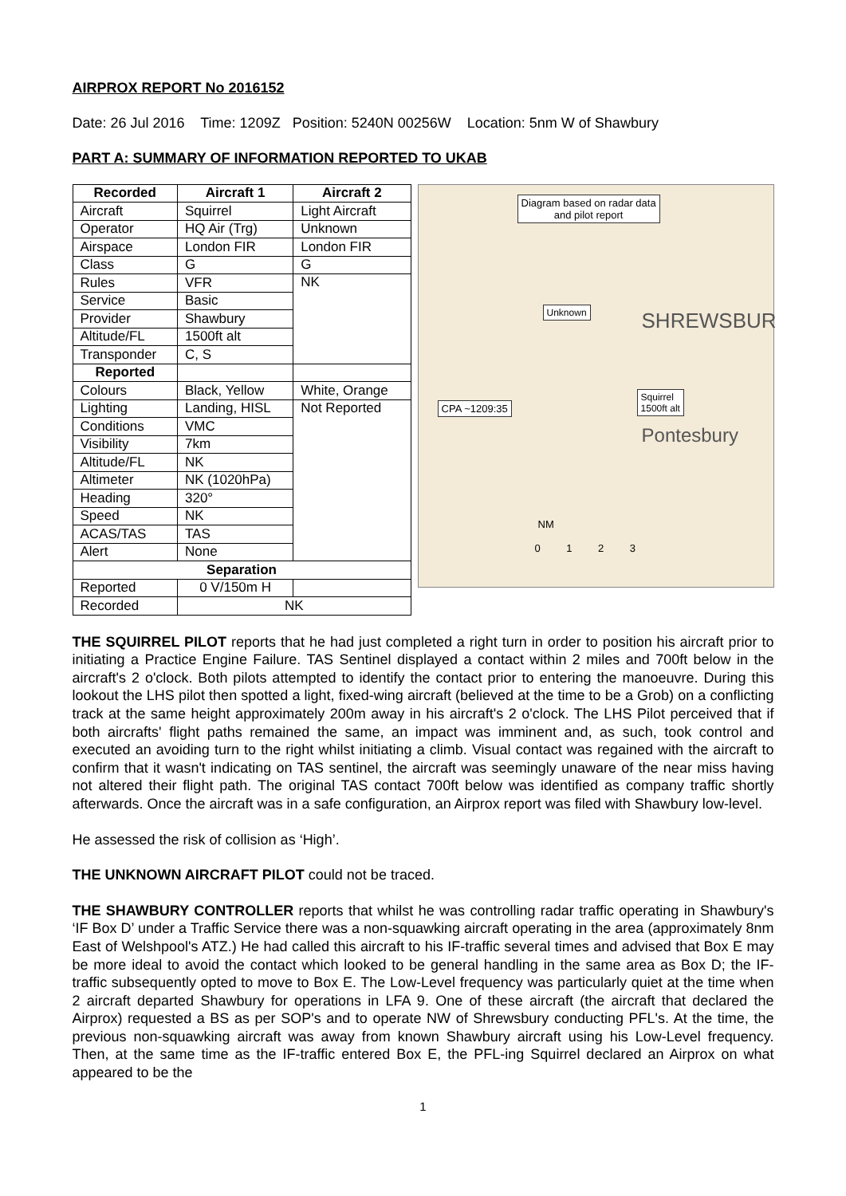AIRPROX REPORT No 2016152
Date: 26 Jul 2016 Time: 1209Z Position: 5240N 00256W Location: 5nm W of Shawbury
PART A: SUMMARY OF INFORMATION REPORTED TO UKAB
| Recorded | Aircraft 1 | Aircraft 2 |
| --- | --- | --- |
| Aircraft | Squirrel | Light Aircraft |
| Operator | HQ Air (Trg) | Unknown |
| Airspace | London FIR | London FIR |
| Class | G | G |
| Rules | VFR | NK |
| Service | Basic | |
| Provider | Shawbury | |
| Altitude/FL | 1500ft alt | |
| Transponder | C, S | |
| Reported | | |
| Colours | Black, Yellow | White, Orange |
| Lighting | Landing, HISL | Not Reported |
| Conditions | VMC | |
| Visibility | 7km | |
| Altitude/FL | NK | |
| Altimeter | NK (1020hPa) | |
| Heading | 320° | |
| Speed | NK | |
| ACAS/TAS | TAS | |
| Alert | None | |
| Separation | | |
| Reported | 0 V/150m H | |
| Recorded | NK | |
Diagram based on radar data
and pilot report
Unknown
Squirrel
1500ft alt
CPA ~1209:35
SHREWSBUR
Pontesbury
NM
0 1 2 3
THE SQUIRREL PILOT reports that he had just completed a right turn in order to position his aircraft prior to initiating a Practice Engine Failure. TAS Sentinel displayed a contact within 2 miles and 700ft below in the aircraft's 2 o'clock. Both pilots attempted to identify the contact prior to entering the manoeuvre. During this lookout the LHS pilot then spotted a light, fixed-wing aircraft (believed at the time to be a Grob) on a conflicting track at the same height approximately 200m away in his aircraft's 2 o'clock. The LHS Pilot perceived that if both aircrafts' flight paths remained the same, an impact was imminent and, as such, took control and executed an avoiding turn to the right whilst initiating a climb. Visual contact was regained with the aircraft to confirm that it wasn't indicating on TAS sentinel, the aircraft was seemingly unaware of the near miss having not altered their flight path. The original TAS contact 700ft below was identified as company traffic shortly afterwards. Once the aircraft was in a safe configuration, an Airprox report was filed with Shawbury low-level.
He assessed the risk of collision as ‘High’.
THE UNKNOWN AIRCRAFT PILOT could not be traced.
THE SHAWBURY CONTROLLER reports that whilst he was controlling radar traffic operating in Shawbury's ‘IF Box D’ under a Traffic Service there was a non-squawking aircraft operating in the area (approximately 8nm East of Welshpool's ATZ.) He had called this aircraft to his IF-traffic several times and advised that Box E may be more ideal to avoid the contact which looked to be general handling in the same area as Box D; the IF-traffic subsequently opted to move to Box E. The Low-Level frequency was particularly quiet at the time when 2 aircraft departed Shawbury for operations in LFA 9. One of these aircraft (the aircraft that declared the Airprox) requested a BS as per SOP's and to operate NW of Shrewsbury conducting PFL's. At the time, the previous non-squawking aircraft was away from known Shawbury aircraft using his Low-Level frequency. Then, at the same time as the IF-traffic entered Box E, the PFL-ing Squirrel declared an Airprox on what appeared to be the
1